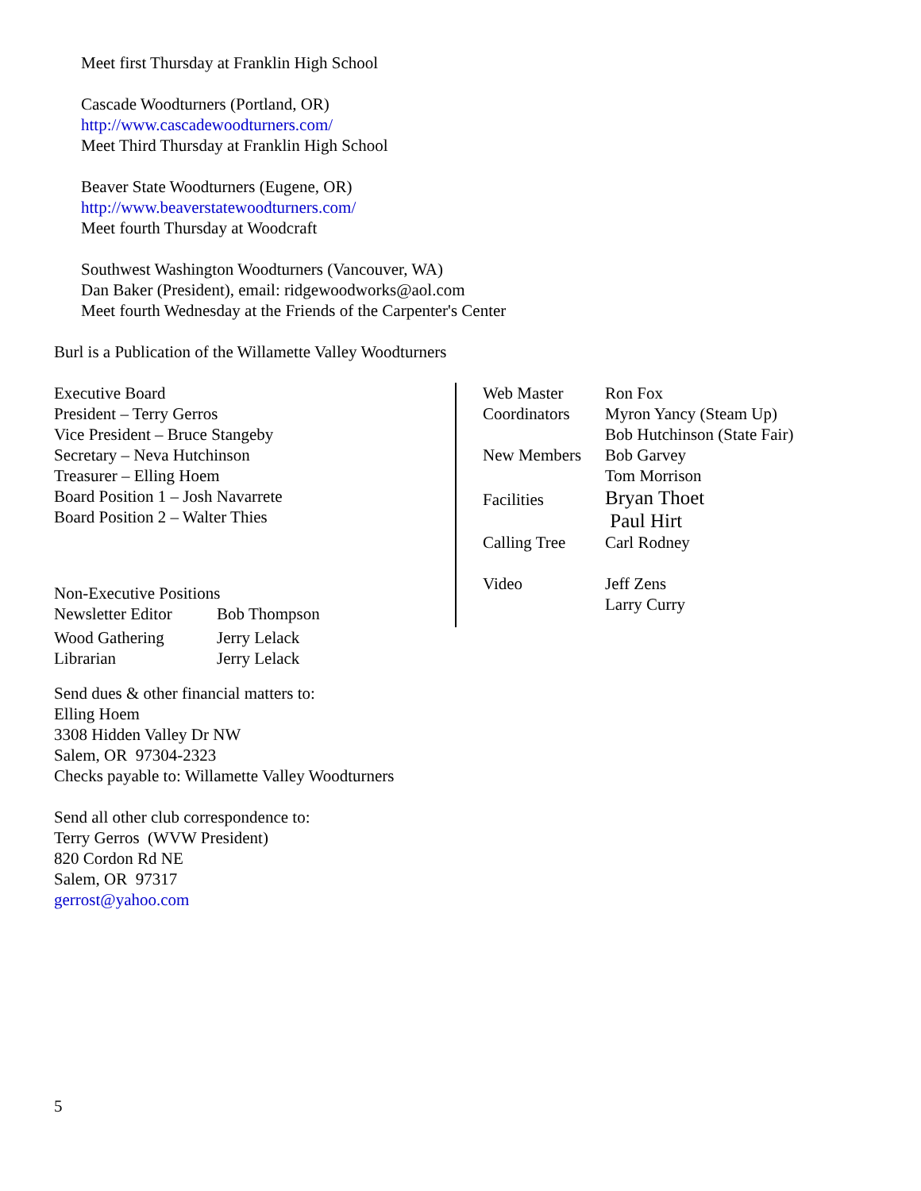Meet first Thursday at Franklin High School
Cascade Woodturners (Portland, OR)
http://www.cascadewoodturners.com/
Meet Third Thursday at Franklin High School
Beaver State Woodturners (Eugene, OR)
http://www.beaverstatewoodturners.com/
Meet fourth Thursday at Woodcraft
Southwest Washington Woodturners (Vancouver, WA)
Dan Baker (President), email: ridgewoodworks@aol.com
Meet fourth Wednesday at the Friends of the Carpenter's Center
Burl is a Publication of the Willamette Valley Woodturners
Executive Board
President – Terry Gerros
Vice President – Bruce Stangeby
Secretary – Neva Hutchinson
Treasurer – Elling Hoem
Board Position 1 – Josh Navarrete
Board Position 2 – Walter Thies
Non-Executive Positions
| Newsletter Editor | Bob Thompson |
| Wood Gathering | Jerry Lelack |
| Librarian | Jerry Lelack |
| Web Master | Ron Fox |
| Coordinators | Myron Yancy (Steam Up) Bob Hutchinson (State Fair) |
| New Members | Bob Garvey Tom Morrison |
| Facilities | Bryan Thoet Paul Hirt |
| Calling Tree | Carl Rodney |
| Video | Jeff Zens Larry Curry |
Send dues & other financial matters to:
Elling Hoem
3308 Hidden Valley Dr NW
Salem, OR 97304-2323
Checks payable to: Willamette Valley Woodturners
Send all other club correspondence to:
Terry Gerros (WVW President)
820 Cordon Rd NE
Salem, OR 97317
gerrost@yahoo.com
5